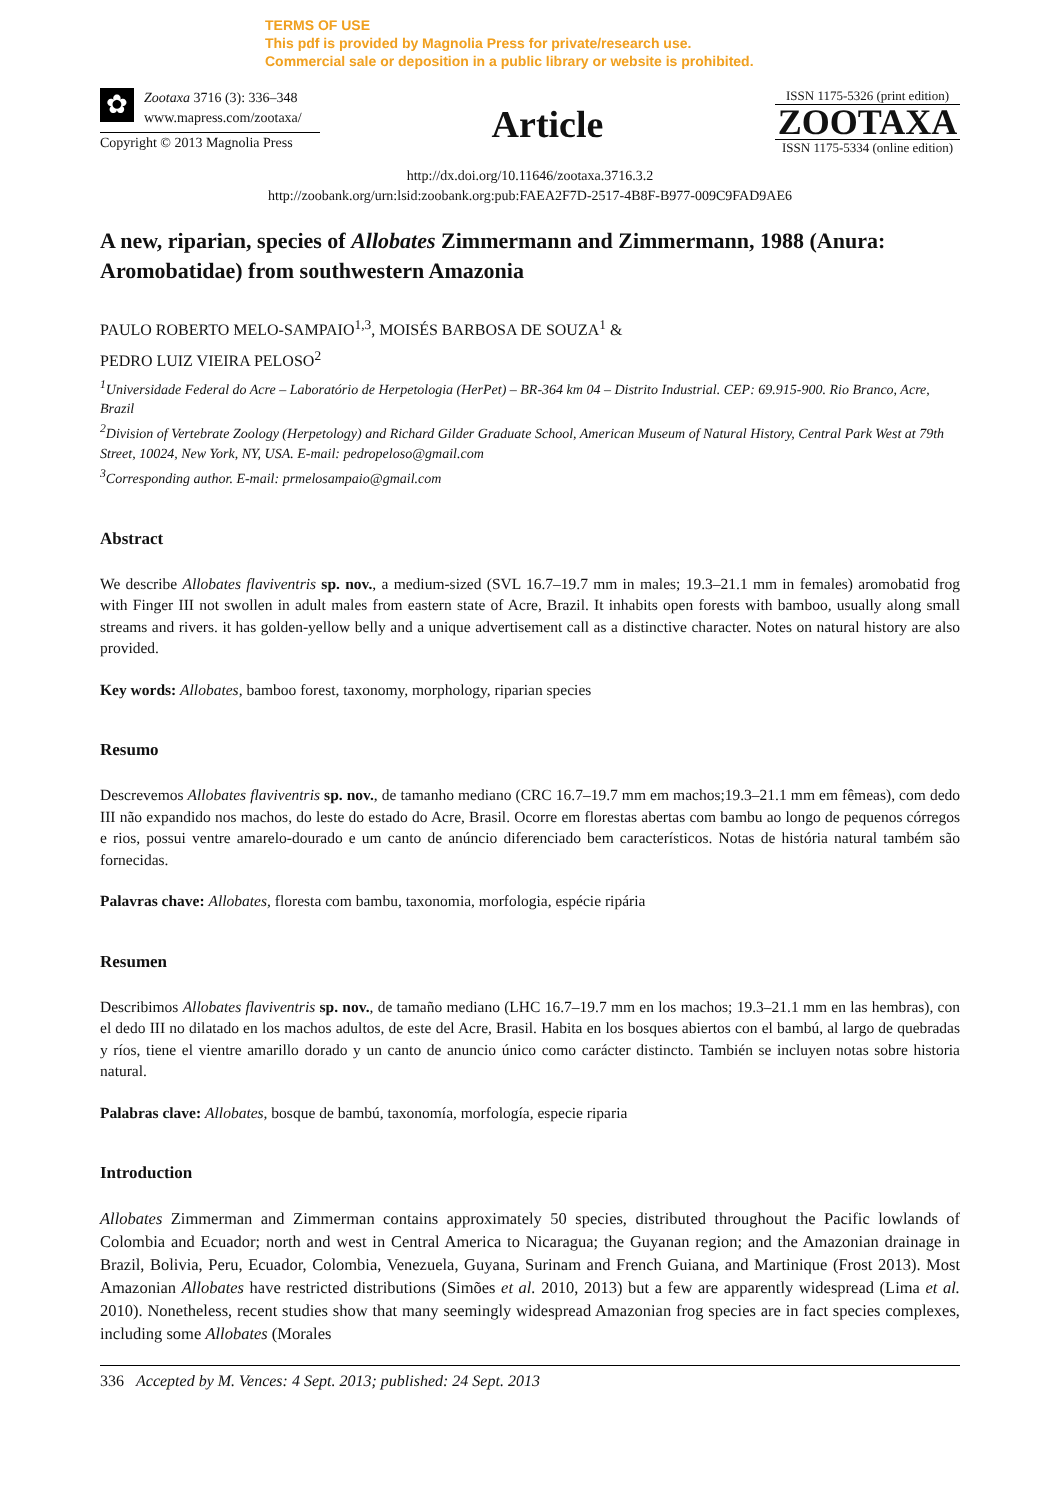TERMS OF USE
This pdf is provided by Magnolia Press for private/research use.
Commercial sale or deposition in a public library or website is prohibited.
✿
Zootaxa 3716 (3): 336–348
www.mapress.com/zootaxa/
Copyright © 2013 Magnolia Press
Article
ISSN 1175-5326 (print edition)
ZOOTAXA
ISSN 1175-5334 (online edition)
http://dx.doi.org/10.11646/zootaxa.3716.3.2
http://zoobank.org/urn:lsid:zoobank.org:pub:FAEA2F7D-2517-4B8F-B977-009C9FAD9AE6
A new, riparian, species of Allobates Zimmermann and Zimmermann, 1988 (Anura: Aromobatidae) from southwestern Amazonia
PAULO ROBERTO MELO-SAMPAIO<sup>1,3</sup>, MOISÉS BARBOSA DE SOUZA<sup>1</sup> &
PEDRO LUIZ VIEIRA PELOSO<sup>2</sup>
<sup>1</sup> Universidade Federal do Acre – Laboratório de Herpetologia (HerPet) – BR-364 km 04 – Distrito Industrial. CEP: 69.915-900. Rio Branco, Acre, Brazil
<sup>2</sup> Division of Vertebrate Zoology (Herpetology) and Richard Gilder Graduate School, American Museum of Natural History, Central Park West at 79th Street, 10024, New York, NY, USA. E-mail: pedropeloso@gmail.com
<sup>3</sup> Corresponding author. E-mail: prmelosampaio@gmail.com
Abstract
We describe Allobates flaviventris sp. nov., a medium-sized (SVL 16.7–19.7 mm in males; 19.3–21.1 mm in females) aromobatid frog with Finger III not swollen in adult males from eastern state of Acre, Brazil. It inhabits open forests with bamboo, usually along small streams and rivers. it has golden-yellow belly and a unique advertisement call as a distinctive character. Notes on natural history are also provided.
Key words: Allobates, bamboo forest, taxonomy, morphology, riparian species
Resumo
Descrevemos Allobates flaviventris sp. nov., de tamanho mediano (CRC 16.7–19.7 mm em machos;19.3–21.1 mm em fêmeas), com dedo III não expandido nos machos, do leste do estado do Acre, Brasil. Ocorre em florestas abertas com bambu ao longo de pequenos córregos e rios, possui ventre amarelo-dourado e um canto de anúncio diferenciado bem característicos. Notas de história natural também são fornecidas.
Palavras chave: Allobates, floresta com bambu, taxonomia, morfologia, espécie ripária
Resumen
Describimos Allobates flaviventris sp. nov., de tamaño mediano (LHC 16.7–19.7 mm en los machos; 19.3–21.1 mm en las hembras), con el dedo III no dilatado en los machos adultos, de este del Acre, Brasil. Habita en los bosques abiertos con el bambú, al largo de quebradas y ríos, tiene el vientre amarillo dorado y un canto de anuncio único como carácter distincto. También se incluyen notas sobre historia natural.
Palabras clave: Allobates, bosque de bambú, taxonomía, morfología, especie riparia
Introduction
Allobates Zimmerman and Zimmerman contains approximately 50 species, distributed throughout the Pacific lowlands of Colombia and Ecuador; north and west in Central America to Nicaragua; the Guyanan region; and the Amazonian drainage in Brazil, Bolivia, Peru, Ecuador, Colombia, Venezuela, Guyana, Surinam and French Guiana, and Martinique (Frost 2013). Most Amazonian Allobates have restricted distributions (Simões et al. 2010, 2013) but a few are apparently widespread (Lima et al. 2010). Nonetheless, recent studies show that many seemingly widespread Amazonian frog species are in fact species complexes, including some Allobates (Morales
336 Accepted by M. Vences: 4 Sept. 2013; published: 24 Sept. 2013